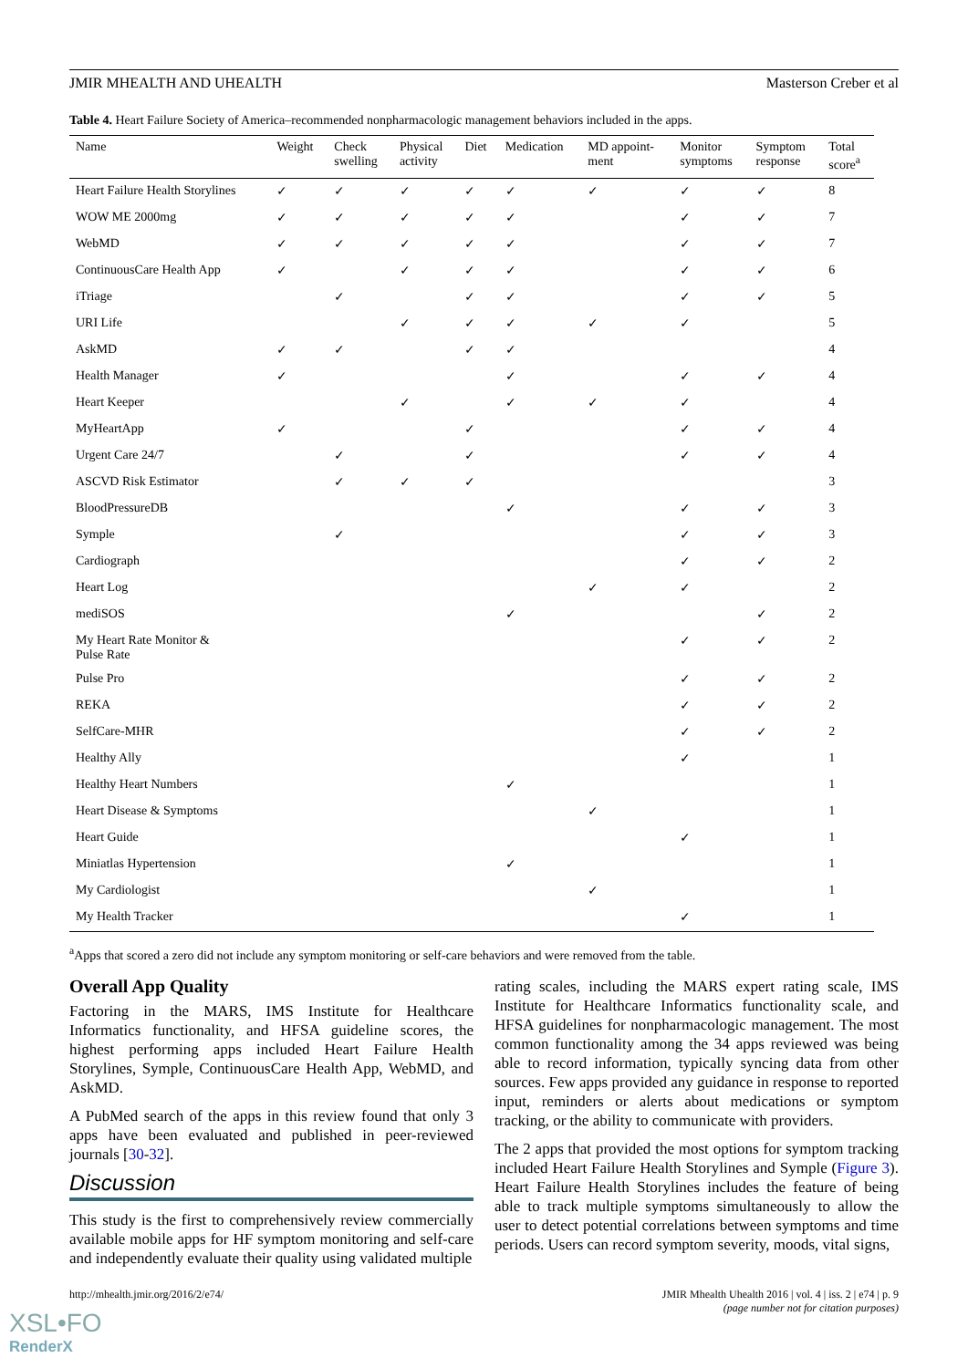JMIR MHEALTH AND UHEALTH Masterson Creber et al
Table 4. Heart Failure Society of America–recommended nonpharmacologic management behaviors included in the apps.
| Name | Weight | Check swelling | Physical activity | Diet | Medication | MD appoint- ment | Monitor symptoms | Symptom response | Total score<sup>a</sup> |
| --- | --- | --- | --- | --- | --- | --- | --- | --- | --- |
| Heart Failure Health Storylines | ✓ | ✓ | ✓ | ✓ | ✓ | ✓ | ✓ | ✓ | 8 |
| WOW ME 2000mg | ✓ | ✓ | ✓ | ✓ | ✓ | | ✓ | ✓ | 7 |
| WebMD | ✓ | ✓ | ✓ | ✓ | ✓ | | ✓ | ✓ | 7 |
| ContinuousCare Health App | ✓ | | ✓ | ✓ | ✓ | | ✓ | ✓ | 6 |
| iTriage | | ✓ | | ✓ | ✓ | | ✓ | ✓ | 5 |
| URI Life | | | ✓ | ✓ | ✓ | ✓ | ✓ | | 5 |
| AskMD | ✓ | ✓ | | ✓ | ✓ | | | | 4 |
| Health Manager | ✓ | | | | ✓ | | ✓ | ✓ | 4 |
| Heart Keeper | | | ✓ | | ✓ | ✓ | ✓ | | 4 |
| MyHeartApp | ✓ | | | ✓ | | | ✓ | ✓ | 4 |
| Urgent Care 24/7 | | ✓ | | ✓ | | | ✓ | ✓ | 4 |
| ASCVD Risk Estimator | | ✓ | ✓ | ✓ | | | | | 3 |
| BloodPressureDB | | | | | ✓ | | ✓ | ✓ | 3 |
| Symple | | ✓ | | | | | ✓ | ✓ | 3 |
| Cardiograph | | | | | | | ✓ | ✓ | 2 |
| Heart Log | | | | | | ✓ | ✓ | | 2 |
| mediSOS | | | | | ✓ | | | ✓ | 2 |
| My Heart Rate Monitor & Pulse Rate | | | | | | | ✓ | ✓ | 2 |
| Pulse Pro | | | | | | | ✓ | ✓ | 2 |
| REKA | | | | | | | ✓ | ✓ | 2 |
| SelfCare-MHR | | | | | | | ✓ | ✓ | 2 |
| Healthy Ally | | | | | | | ✓ | | 1 |
| Healthy Heart Numbers | | | | | ✓ | | | | 1 |
| Heart Disease & Symptoms | | | | | | ✓ | | | 1 |
| Heart Guide | | | | | | | ✓ | | 1 |
| Miniatlas Hypertension | | | | | ✓ | | | | 1 |
| My Cardiologist | | | | | | ✓ | | | 1 |
| My Health Tracker | | | | | | | ✓ | | 1 |
<sup>a</sup> Apps that scored a zero did not include any symptom monitoring or self-care behaviors and were removed from the table.
Overall App Quality
Factoring in the MARS, IMS Institute for Healthcare Informatics functionality, and HFSA guideline scores, the highest performing apps included Heart Failure Health Storylines, Symple, ContinuousCare Health App, WebMD, and AskMD.
A PubMed search of the apps in this review found that only 3 apps have been evaluated and published in peer-reviewed journals [30-32].
Discussion
This study is the first to comprehensively review commercially available mobile apps for HF symptom monitoring and self-care and independently evaluate their quality using validated multiple
rating scales, including the MARS expert rating scale, IMS Institute for Healthcare Informatics functionality scale, and HFSA guidelines for nonpharmacologic management. The most common functionality among the 34 apps reviewed was being able to record information, typically syncing data from other sources. Few apps provided any guidance in response to reported input, reminders or alerts about medications or symptom tracking, or the ability to communicate with providers.
The 2 apps that provided the most options for symptom tracking included Heart Failure Health Storylines and Symple (Figure 3). Heart Failure Health Storylines includes the feature of being able to track multiple symptoms simultaneously to allow the user to detect potential correlations between symptoms and time periods. Users can record symptom severity, moods, vital signs,
http://mhealth.jmir.org/2016/2/e74/ JMIR Mhealth Uhealth 2016 | vol. 4 | iss. 2 | e74 | p. 9
(page number not for citation purposes)
XSL•FO
RenderX